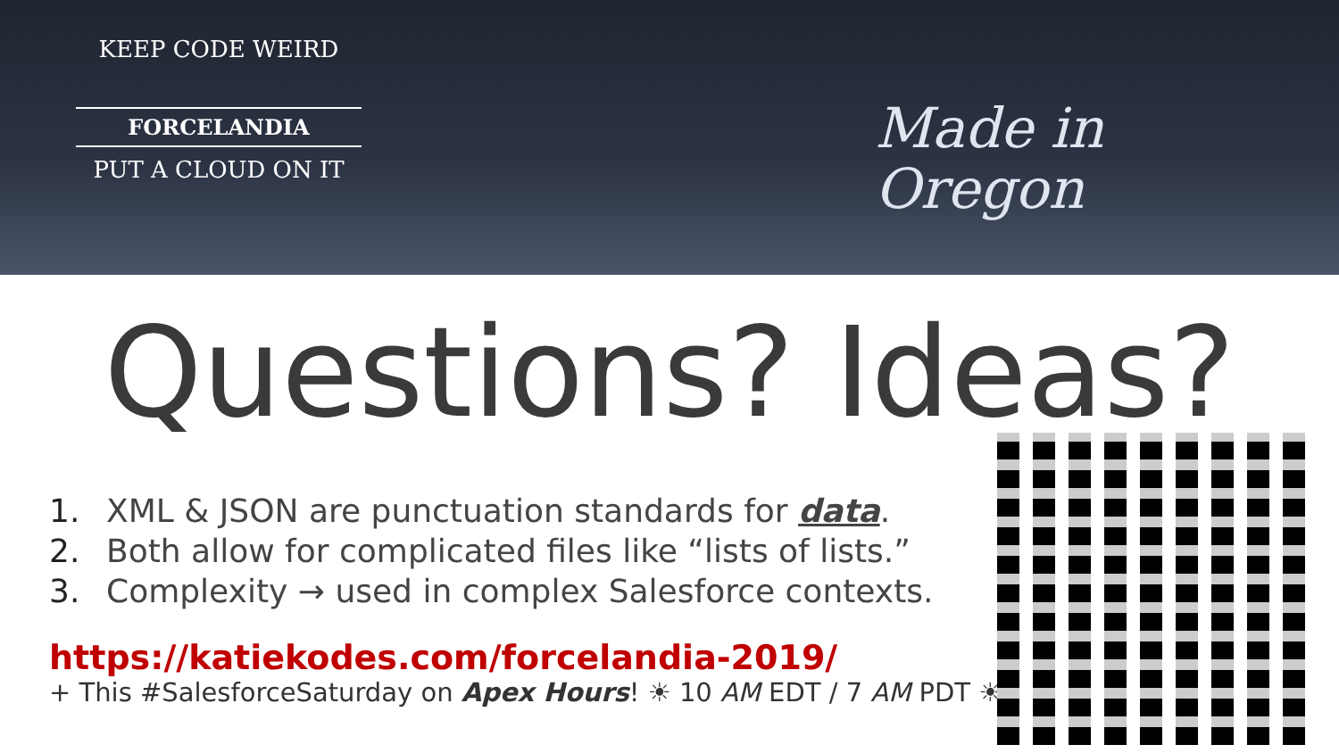KEEP CODE WEIRD
FORCELANDIA
PUT A CLOUD ON IT
Made in
Oregon
Questions? Ideas?
1. XML & JSON are punctuation standards for data.
2. Both allow for complicated files like “lists of lists.”
3. Complexity → used in complex Salesforce contexts.
https://katiekodes.com/forcelandia-2019/
+ This #SalesforceSaturday on Apex Hours! ☀ 10 AM EDT / 7 AM PDT ☀